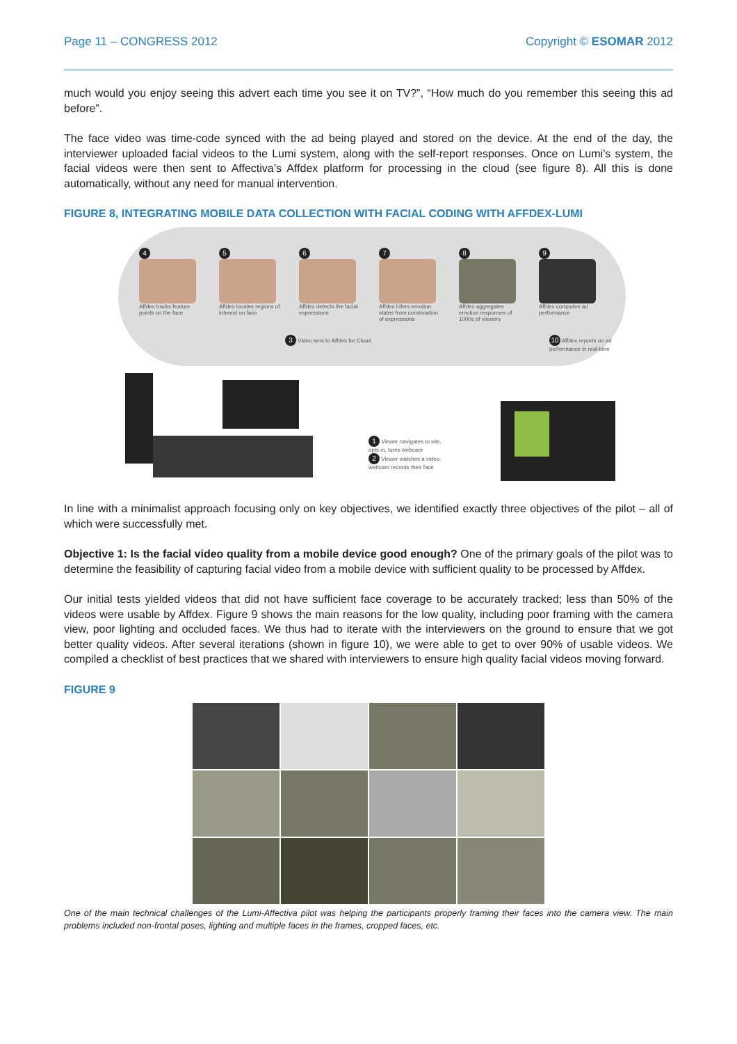Page 11 – CONGRESS 2012 Copyright © ESOMAR 2012
much would you enjoy seeing this advert each time you see it on TV?”, “How much do you remember this seeing this ad before”.
The face video was time-code synced with the ad being played and stored on the device. At the end of the day, the interviewer uploaded facial videos to the Lumi system, along with the self-report responses. Once on Lumi’s system, the facial videos were then sent to Affectiva’s Affdex platform for processing in the cloud (see figure 8). All this is done automatically, without any need for manual intervention.
FIGURE 8, INTEGRATING MOBILE DATA COLLECTION WITH FACIAL CODING WITH AFFDEX-LUMI
4
Affdex tracks feature points on the face
5
Affdex locates regions of interest on face
6
Affdex detects the facial expressions
7
Affdex infers emotion states from combination of expressions
8
Affdex aggregates emotion responses of 1000s of viewers
9
Affdex computes ad performance
3 Video sent to Affdex for Cloud
10 Affdex reports on ad performance in real-time
1 Viewer navigates to site, opts in, turns webcam
2 Viewer watches a video, webcam records their face
In line with a minimalist approach focusing only on key objectives, we identified exactly three objectives of the pilot – all of which were successfully met.
Objective 1: Is the facial video quality from a mobile device good enough? One of the primary goals of the pilot was to determine the feasibility of capturing facial video from a mobile device with sufficient quality to be processed by Affdex.
Our initial tests yielded videos that did not have sufficient face coverage to be accurately tracked; less than 50% of the videos were usable by Affdex. Figure 9 shows the main reasons for the low quality, including poor framing with the camera view, poor lighting and occluded faces. We thus had to iterate with the interviewers on the ground to ensure that we got better quality videos. After several iterations (shown in figure 10), we were able to get to over 90% of usable videos. We compiled a checklist of best practices that we shared with interviewers to ensure high quality facial videos moving forward.
FIGURE 9
One of the main technical challenges of the Lumi-Affectiva pilot was helping the participants properly framing their faces into the camera view. The main problems included non-frontal poses, lighting and multiple faces in the frames, cropped faces, etc.